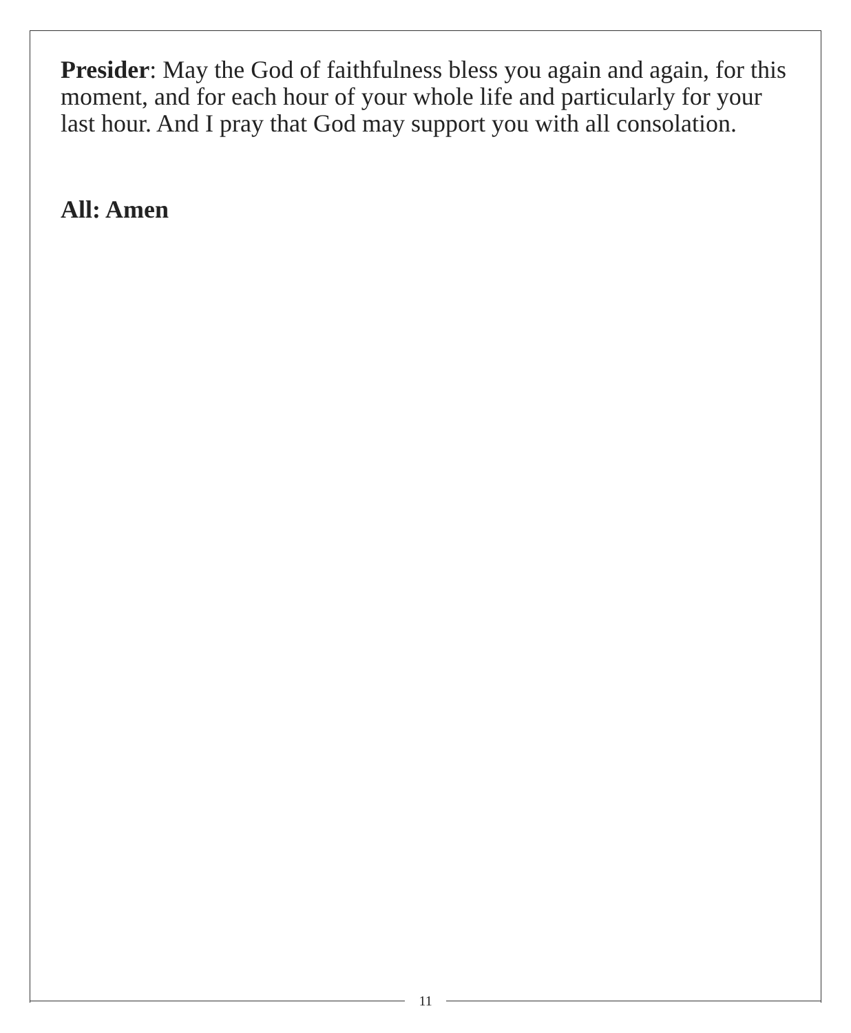Presider: May the God of faithfulness bless you again and again, for this moment, and for each hour of your whole life and particularly for your last hour. And I pray that God may support you with all consolation.
All: Amen
11